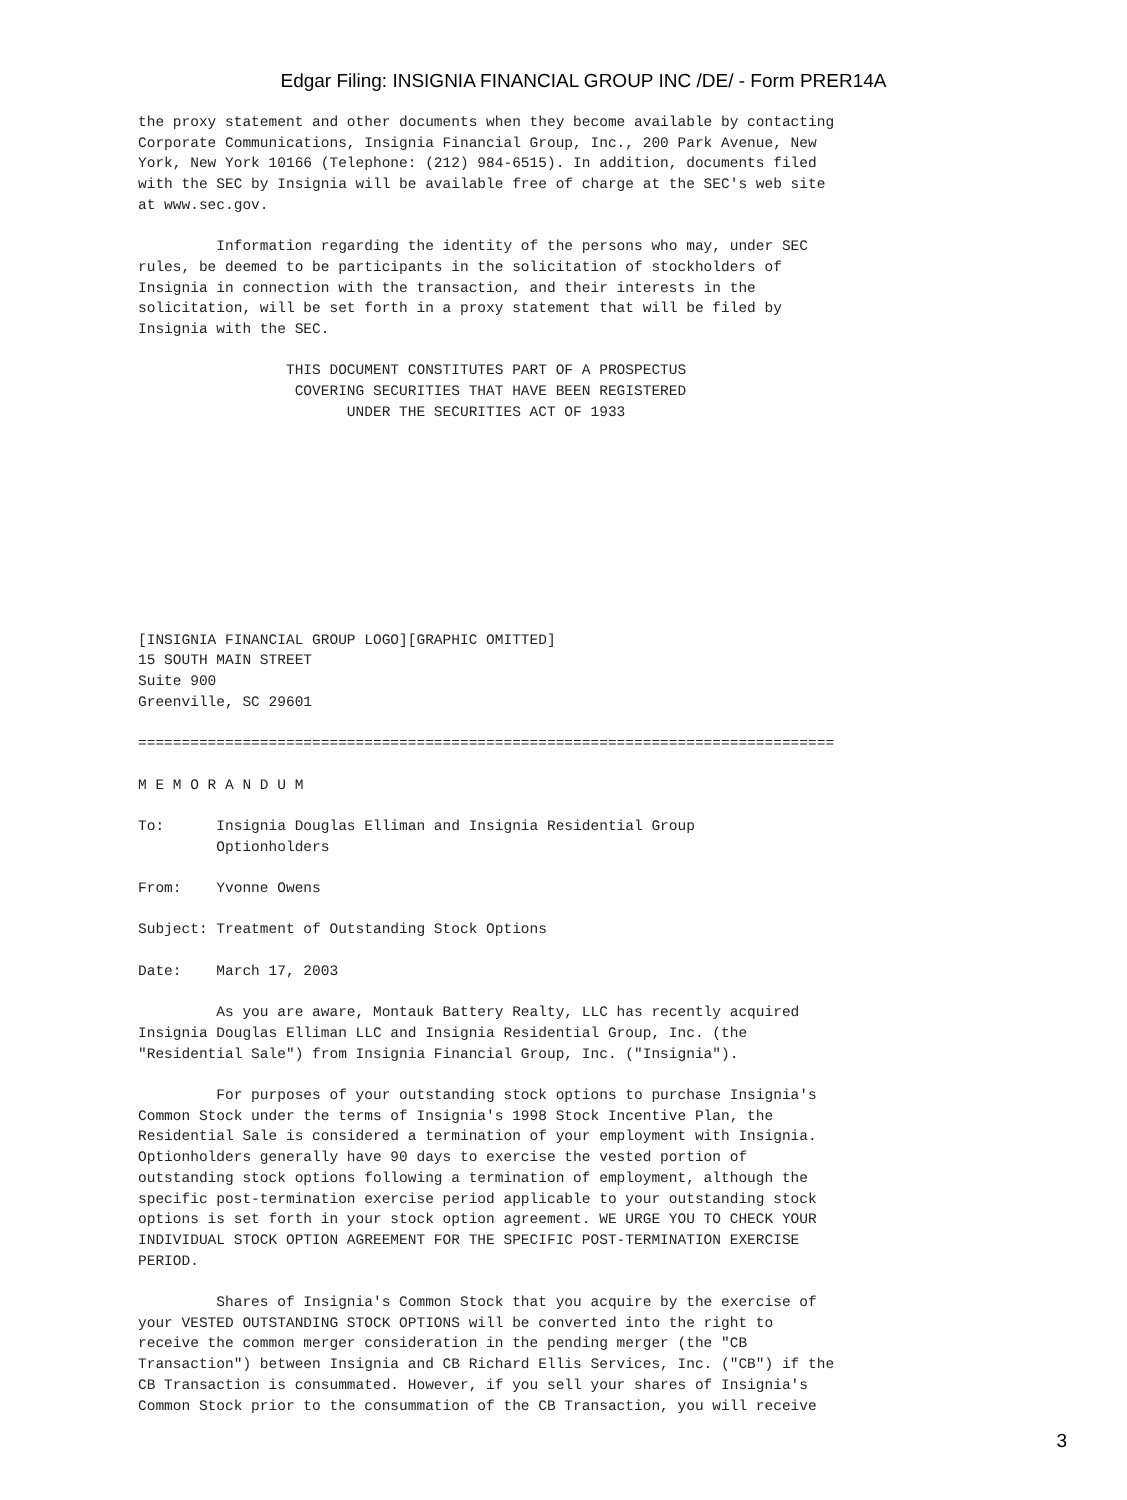Edgar Filing: INSIGNIA FINANCIAL GROUP INC /DE/ - Form PRER14A
the proxy statement and other documents when they become available by contacting
Corporate Communications, Insignia Financial Group, Inc., 200 Park Avenue, New
York, New York 10166 (Telephone: (212) 984-6515). In addition, documents filed
with the SEC by Insignia will be available free of charge at the SEC's web site
at www.sec.gov.

         Information regarding the identity of the persons who may, under SEC
rules, be deemed to be participants in the solicitation of stockholders of
Insignia in connection with the transaction, and their interests in the
solicitation, will be set forth in a proxy statement that will be filed by
Insignia with the SEC.

                 THIS DOCUMENT CONSTITUTES PART OF A PROSPECTUS
                  COVERING SECURITIES THAT HAVE BEEN REGISTERED
                        UNDER THE SECURITIES ACT OF 1933










[INSIGNIA FINANCIAL GROUP LOGO][GRAPHIC OMITTED]
15 SOUTH MAIN STREET
Suite 900
Greenville, SC 29601

================================================================================

M E M O R A N D U M

To:      Insignia Douglas Elliman and Insignia Residential Group
         Optionholders

From:    Yvonne Owens

Subject: Treatment of Outstanding Stock Options

Date:    March 17, 2003

         As you are aware, Montauk Battery Realty, LLC has recently acquired
Insignia Douglas Elliman LLC and Insignia Residential Group, Inc. (the
"Residential Sale") from Insignia Financial Group, Inc. ("Insignia").

         For purposes of your outstanding stock options to purchase Insignia's
Common Stock under the terms of Insignia's 1998 Stock Incentive Plan, the
Residential Sale is considered a termination of your employment with Insignia.
Optionholders generally have 90 days to exercise the vested portion of
outstanding stock options following a termination of employment, although the
specific post-termination exercise period applicable to your outstanding stock
options is set forth in your stock option agreement. WE URGE YOU TO CHECK YOUR
INDIVIDUAL STOCK OPTION AGREEMENT FOR THE SPECIFIC POST-TERMINATION EXERCISE
PERIOD.

         Shares of Insignia's Common Stock that you acquire by the exercise of
your VESTED OUTSTANDING STOCK OPTIONS will be converted into the right to
receive the common merger consideration in the pending merger (the "CB
Transaction") between Insignia and CB Richard Ellis Services, Inc. ("CB") if the
CB Transaction is consummated. However, if you sell your shares of Insignia's
Common Stock prior to the consummation of the CB Transaction, you will receive
3